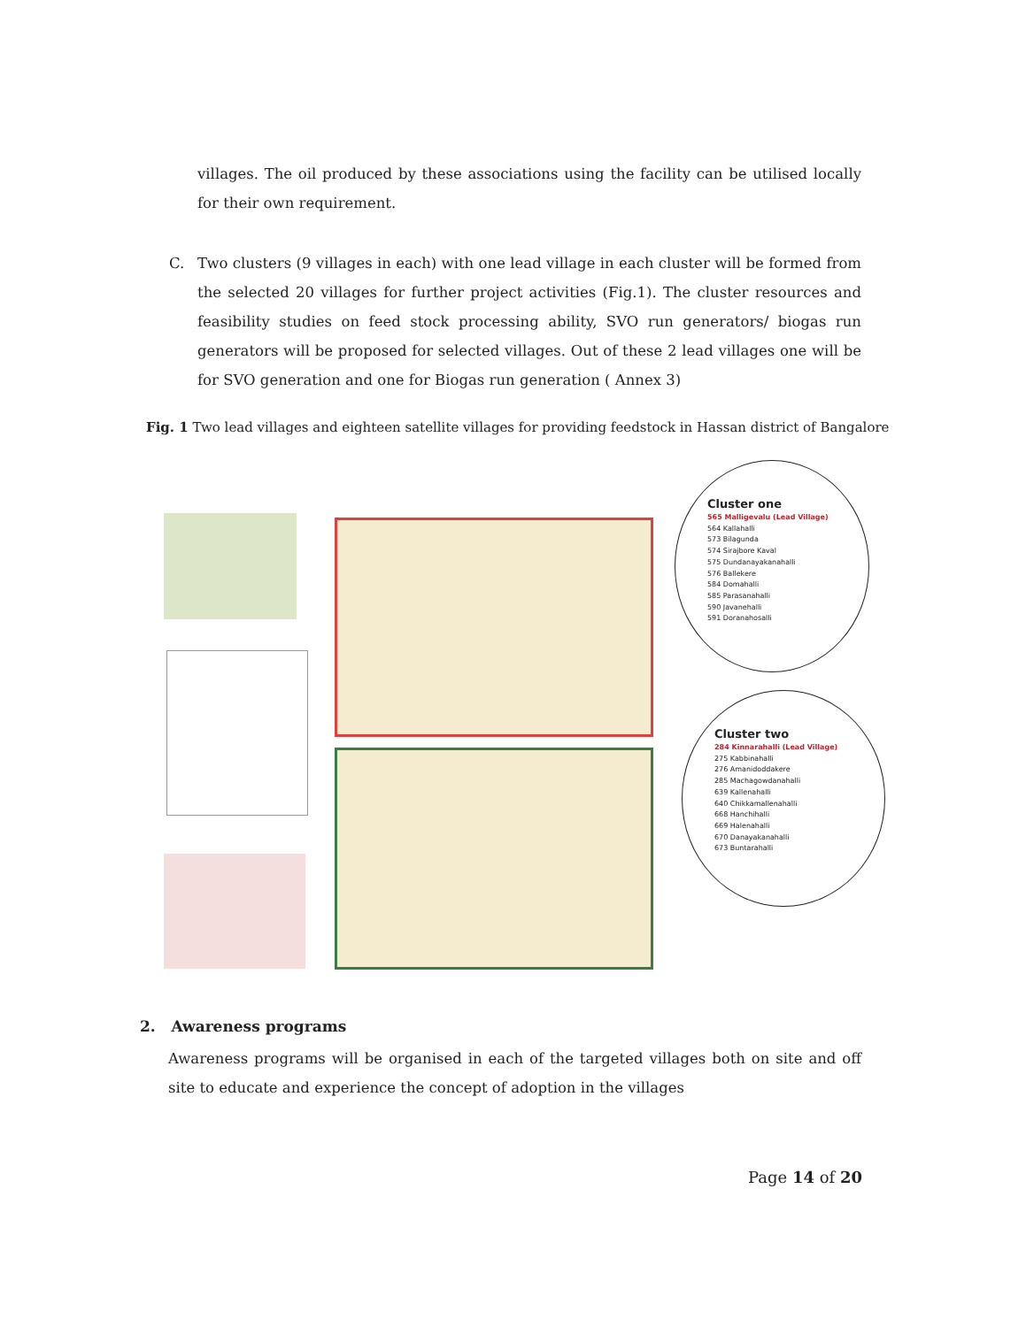villages. The oil produced by these associations using the facility can be utilised locally for their own requirement.
C. Two clusters (9 villages in each) with one lead village in each cluster will be formed from the selected 20 villages for further project activities (Fig.1). The cluster resources and feasibility studies on feed stock processing ability, SVO run generators/ biogas run generators will be proposed for selected villages. Out of these 2 lead villages one will be for SVO generation and one for Biogas run generation ( Annex 3)
Fig. 1 Two lead villages and eighteen satellite villages for providing feedstock in Hassan district of Bangalore
Cluster one
565 Malligevalu (Lead Village)
564 Kallahalli
573 Bilagunda
574 Sirajbore Kaval
575 Dundanayakanahalli
576 Ballekere
584 Domahalli
585 Parasanahalli
590 Javanehalli
591 Doranahosalli
Cluster two
284 Kinnarahalli (Lead Village)
275 Kabbinahalli
276 Amanidoddakere
285 Machagowdanahalli
639 Kallenahalli
640 Chikkamallenahalli
668 Hanchihalli
669 Halenahalli
670 Danayakanahalli
673 Buntarahalli
2. Awareness programs
Awareness programs will be organised in each of the targeted villages both on site and off site to educate and experience the concept of adoption in the villages
Page 14 of 20